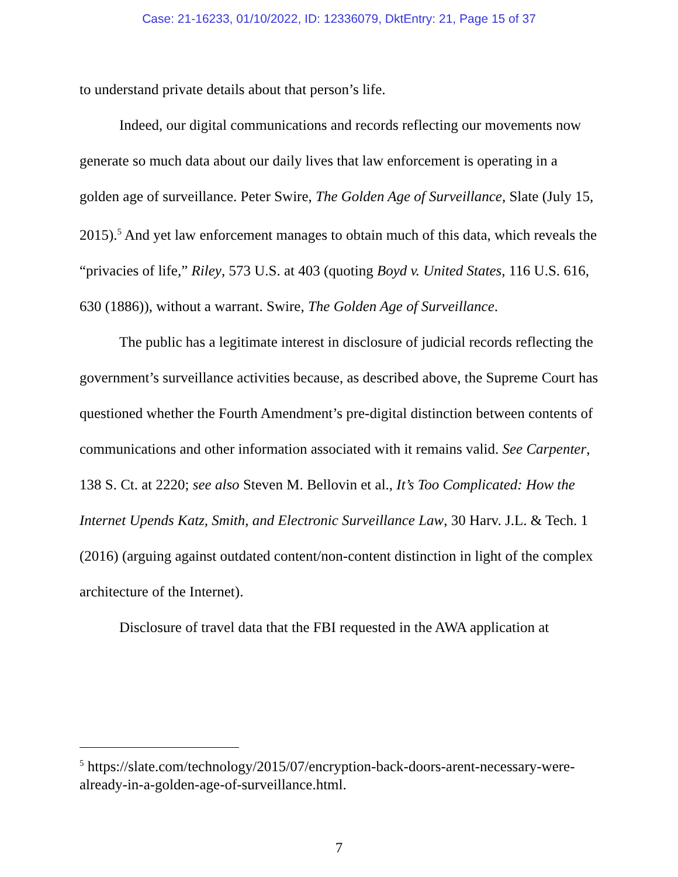Case: 21-16233, 01/10/2022, ID: 12336079, DktEntry: 21, Page 15 of 37
to understand private details about that person’s life.
Indeed, our digital communications and records reflecting our movements now generate so much data about our daily lives that law enforcement is operating in a golden age of surveillance. Peter Swire, The Golden Age of Surveillance, Slate (July 15, 2015).<sup>5</sup> And yet law enforcement manages to obtain much of this data, which reveals the “privacies of life,” Riley, 573 U.S. at 403 (quoting Boyd v. United States, 116 U.S. 616, 630 (1886)), without a warrant. Swire, The Golden Age of Surveillance.
The public has a legitimate interest in disclosure of judicial records reflecting the government’s surveillance activities because, as described above, the Supreme Court has questioned whether the Fourth Amendment’s pre-digital distinction between contents of communications and other information associated with it remains valid. See Carpenter, 138 S. Ct. at 2220; see also Steven M. Bellovin et al., It’s Too Complicated: How the Internet Upends Katz, Smith, and Electronic Surveillance Law, 30 Harv. J.L. & Tech. 1 (2016) (arguing against outdated content/non-content distinction in light of the complex architecture of the Internet).
Disclosure of travel data that the FBI requested in the AWA application at
<sup>5</sup> https://slate.com/technology/2015/07/encryption-back-doors-arent-necessary-were-already-in-a-golden-age-of-surveillance.html.
7